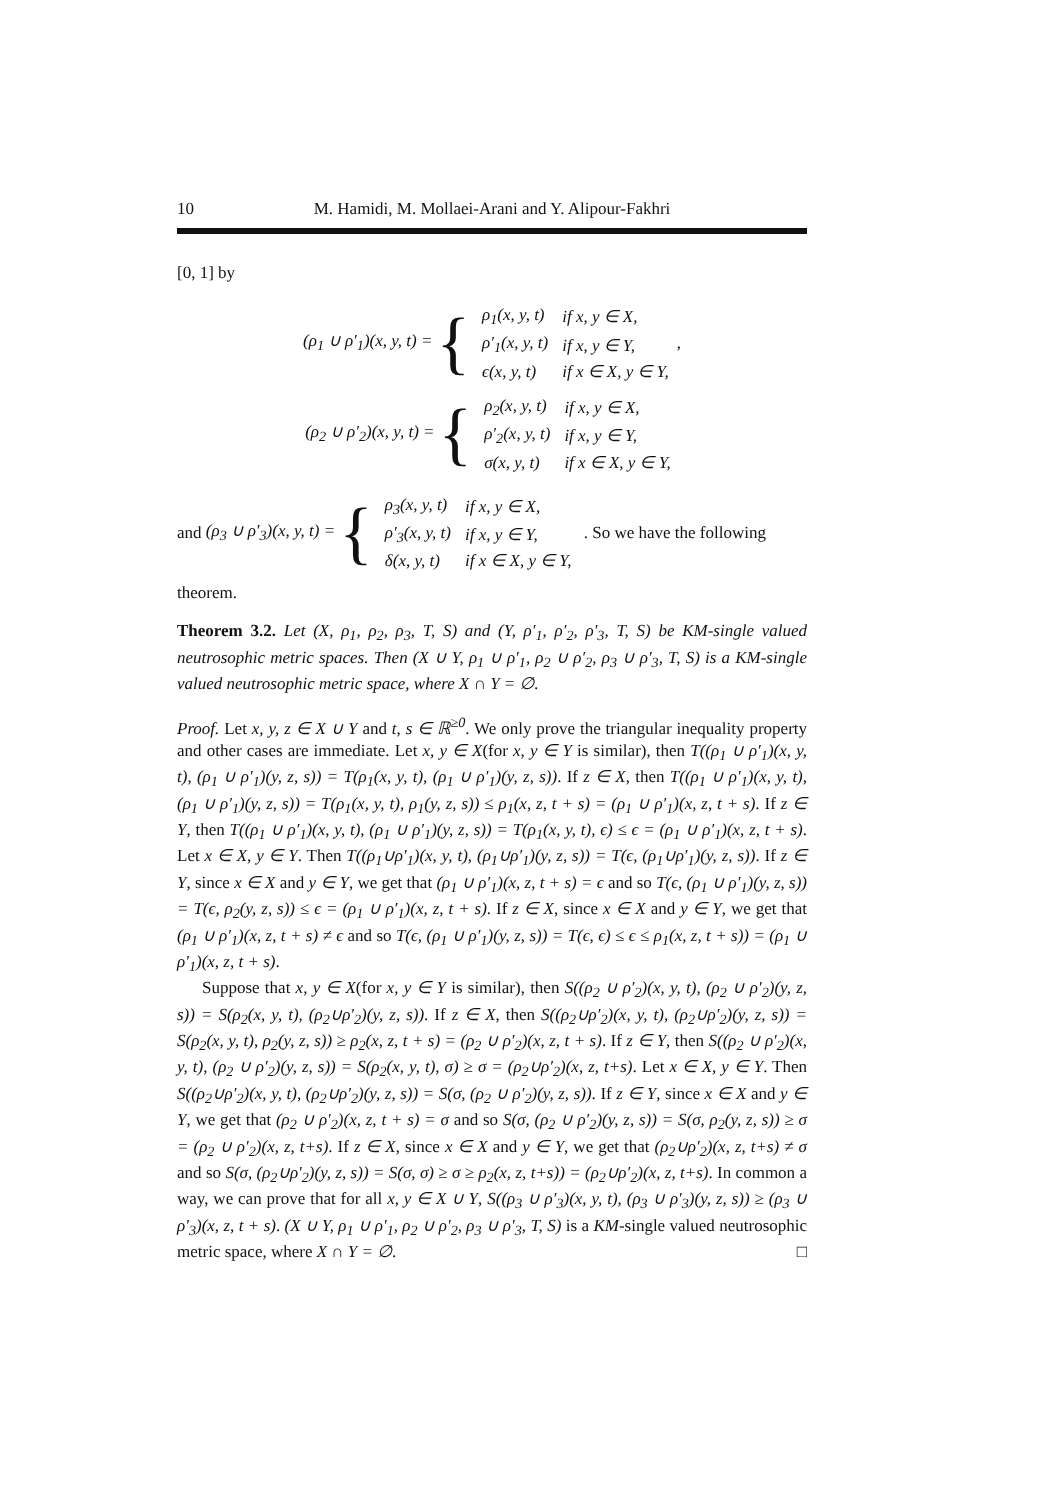10 M. Hamidi, M. Mollaei-Arani and Y. Alipour-Fakhri
[0, 1] by
(ρ<sub>1</sub> ∪ ρ′<sub>1</sub>)(x, y, t) = {
| ρ<sub>1</sub>(x, y, t) | if x, y ∈ X, |
| ρ′<sub>1</sub>(x, y, t) | if x, y ∈ Y, |
| ϵ(x, y, t) | if x ∈ X, y ∈ Y, |
,
(ρ<sub>2</sub> ∪ ρ′<sub>2</sub>)(x, y, t) = {
| ρ<sub>2</sub>(x, y, t) | if x, y ∈ X, |
| ρ′<sub>2</sub>(x, y, t) | if x, y ∈ Y, |
| σ(x, y, t) | if x ∈ X, y ∈ Y, |
and (ρ<sub>3</sub> ∪ ρ′<sub>3</sub>)(x, y, t) = {
| ρ<sub>3</sub>(x, y, t) | if x, y ∈ X, |
| ρ′<sub>3</sub>(x, y, t) | if x, y ∈ Y, |
| δ(x, y, t) | if x ∈ X, y ∈ Y, |
. So we have the following
theorem.
Theorem 3.2. Let (X, ρ<sub>1</sub>, ρ<sub>2</sub>, ρ<sub>3</sub>, T, S) and (Y, ρ′<sub>1</sub>, ρ′<sub>2</sub>, ρ′<sub>3</sub>, T, S) be KM-single valued neutrosophic metric spaces. Then (X ∪ Y, ρ<sub>1</sub> ∪ ρ′<sub>1</sub>, ρ<sub>2</sub> ∪ ρ′<sub>2</sub>, ρ<sub>3</sub> ∪ ρ′<sub>3</sub>, T, S) is a KM-single valued neutrosophic metric space, where X ∩ Y = ∅.
Proof. Let x, y, z ∈ X ∪ Y and t, s ∈ ℝ<sup>≥0</sup>. We only prove the triangular inequality property and other cases are immediate. Let x, y ∈ X(for x, y ∈ Y is similar), then T((ρ<sub>1</sub> ∪ ρ′<sub>1</sub>)(x, y, t), (ρ<sub>1</sub> ∪ ρ′<sub>1</sub>)(y, z, s)) = T(ρ<sub>1</sub>(x, y, t), (ρ<sub>1</sub> ∪ ρ′<sub>1</sub>)(y, z, s)). If z ∈ X, then T((ρ<sub>1</sub> ∪ ρ′<sub>1</sub>)(x, y, t), (ρ<sub>1</sub> ∪ ρ′<sub>1</sub>)(y, z, s)) = T(ρ<sub>1</sub>(x, y, t), ρ<sub>1</sub>(y, z, s)) ≤ ρ<sub>1</sub>(x, z, t + s) = (ρ<sub>1</sub> ∪ ρ′<sub>1</sub>)(x, z, t + s). If z ∈ Y, then T((ρ<sub>1</sub> ∪ ρ′<sub>1</sub>)(x, y, t), (ρ<sub>1</sub> ∪ ρ′<sub>1</sub>)(y, z, s)) = T(ρ<sub>1</sub>(x, y, t), ϵ) ≤ ϵ = (ρ<sub>1</sub> ∪ ρ′<sub>1</sub>)(x, z, t + s). Let x ∈ X, y ∈ Y. Then T((ρ<sub>1</sub>∪ρ′<sub>1</sub>)(x, y, t), (ρ<sub>1</sub>∪ρ′<sub>1</sub>)(y, z, s)) = T(ϵ, (ρ<sub>1</sub>∪ρ′<sub>1</sub>)(y, z, s)). If z ∈ Y, since x ∈ X and y ∈ Y, we get that (ρ<sub>1</sub> ∪ ρ′<sub>1</sub>)(x, z, t + s) = ϵ and so T(ϵ, (ρ<sub>1</sub> ∪ ρ′<sub>1</sub>)(y, z, s)) = T(ϵ, ρ<sub>2</sub>(y, z, s)) ≤ ϵ = (ρ<sub>1</sub> ∪ ρ′<sub>1</sub>)(x, z, t + s). If z ∈ X, since x ∈ X and y ∈ Y, we get that (ρ<sub>1</sub> ∪ ρ′<sub>1</sub>)(x, z, t + s) ≠ ϵ and so T(ϵ, (ρ<sub>1</sub> ∪ ρ′<sub>1</sub>)(y, z, s)) = T(ϵ, ϵ) ≤ ϵ ≤ ρ<sub>1</sub>(x, z, t + s)) = (ρ<sub>1</sub> ∪ ρ′<sub>1</sub>)(x, z, t + s).
Suppose that x, y ∈ X(for x, y ∈ Y is similar), then S((ρ<sub>2</sub> ∪ ρ′<sub>2</sub>)(x, y, t), (ρ<sub>2</sub> ∪ ρ′<sub>2</sub>)(y, z, s)) = S(ρ<sub>2</sub>(x, y, t), (ρ<sub>2</sub>∪ρ′<sub>2</sub>)(y, z, s)). If z ∈ X, then S((ρ<sub>2</sub>∪ρ′<sub>2</sub>)(x, y, t), (ρ<sub>2</sub>∪ρ′<sub>2</sub>)(y, z, s)) = S(ρ<sub>2</sub>(x, y, t), ρ<sub>2</sub>(y, z, s)) ≥ ρ<sub>2</sub>(x, z, t + s) = (ρ<sub>2</sub> ∪ ρ′<sub>2</sub>)(x, z, t + s). If z ∈ Y, then S((ρ<sub>2</sub> ∪ ρ′<sub>2</sub>)(x, y, t), (ρ<sub>2</sub> ∪ ρ′<sub>2</sub>)(y, z, s)) = S(ρ<sub>2</sub>(x, y, t), σ) ≥ σ = (ρ<sub>2</sub>∪ρ′<sub>2</sub>)(x, z, t+s). Let x ∈ X, y ∈ Y. Then S((ρ<sub>2</sub>∪ρ′<sub>2</sub>)(x, y, t), (ρ<sub>2</sub>∪ρ′<sub>2</sub>)(y, z, s)) = S(σ, (ρ<sub>2</sub> ∪ ρ′<sub>2</sub>)(y, z, s)). If z ∈ Y, since x ∈ X and y ∈ Y, we get that (ρ<sub>2</sub> ∪ ρ′<sub>2</sub>)(x, z, t + s) = σ and so S(σ, (ρ<sub>2</sub> ∪ ρ′<sub>2</sub>)(y, z, s)) = S(σ, ρ<sub>2</sub>(y, z, s)) ≥ σ = (ρ<sub>2</sub> ∪ ρ′<sub>2</sub>)(x, z, t+s). If z ∈ X, since x ∈ X and y ∈ Y, we get that (ρ<sub>2</sub>∪ρ′<sub>2</sub>)(x, z, t+s) ≠ σ and so S(σ, (ρ<sub>2</sub>∪ρ′<sub>2</sub>)(y, z, s)) = S(σ, σ) ≥ σ ≥ ρ<sub>2</sub>(x, z, t+s)) = (ρ<sub>2</sub>∪ρ′<sub>2</sub>)(x, z, t+s). In common a way, we can prove that for all x, y ∈ X ∪ Y, S((ρ<sub>3</sub> ∪ ρ′<sub>3</sub>)(x, y, t), (ρ<sub>3</sub> ∪ ρ′<sub>3</sub>)(y, z, s)) ≥ (ρ<sub>3</sub> ∪ ρ′<sub>3</sub>)(x, z, t + s). (X ∪ Y, ρ<sub>1</sub> ∪ ρ′<sub>1</sub>, ρ<sub>2</sub> ∪ ρ′<sub>2</sub>, ρ<sub>3</sub> ∪ ρ′<sub>3</sub>, T, S) is a KM-single valued neutrosophic metric space, where X ∩ Y = ∅. □